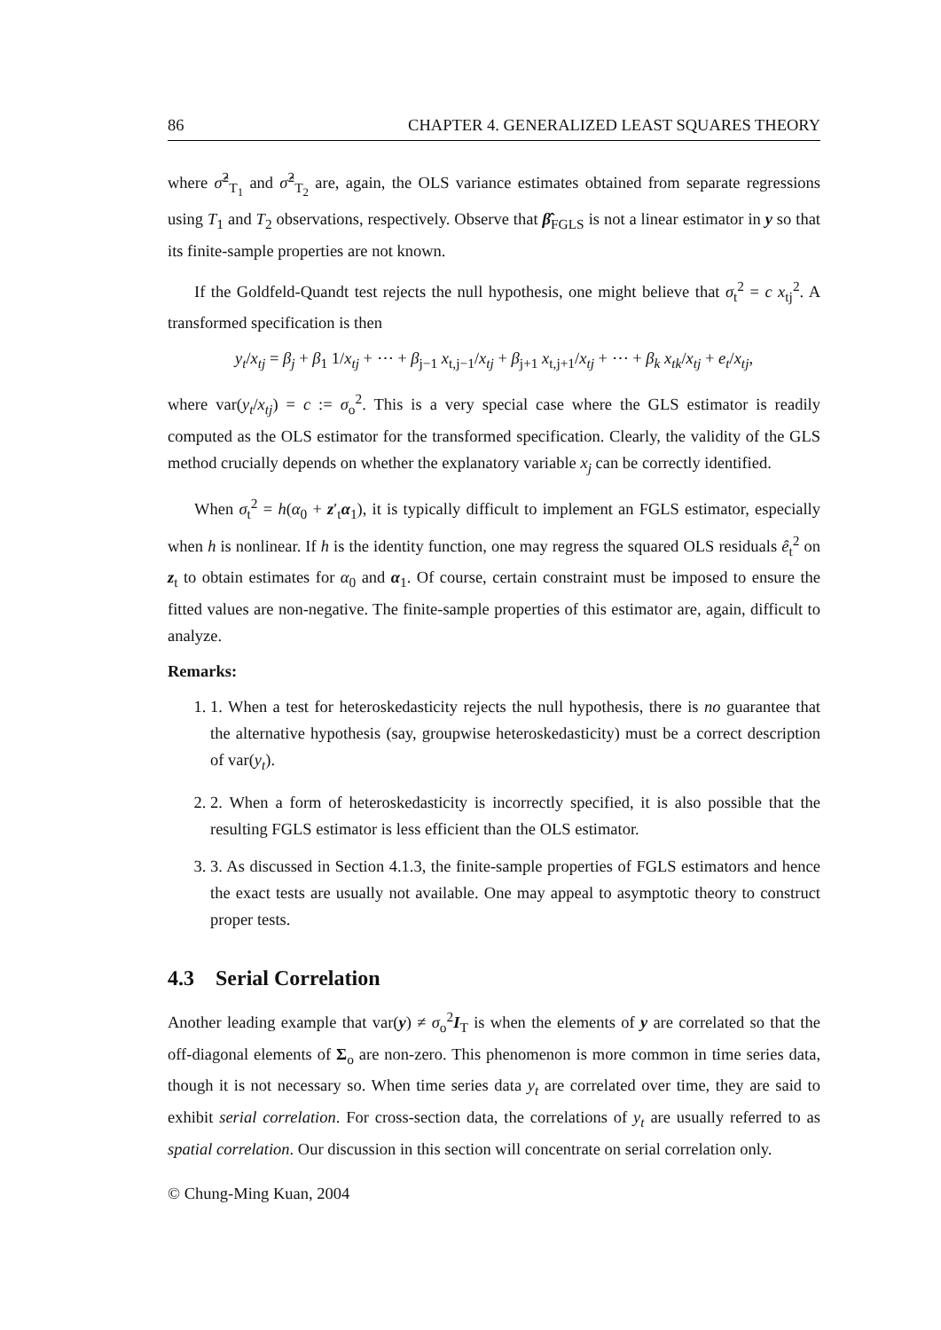86 CHAPTER 4. GENERALIZED LEAST SQUARES THEORY
where σ̂<sup>2</sup><sub>T<sub>1</sub></sub> and σ̂<sup>2</sup><sub>T<sub>2</sub></sub> are, again, the OLS variance estimates obtained from separate regressions using T<sub>1</sub> and T<sub>2</sub> observations, respectively. Observe that β̂<sub>FGLS</sub> is not a linear estimator in y so that its finite-sample properties are not known.
If the Goldfeld-Quandt test rejects the null hypothesis, one might believe that σ<sub>t</sub><sup>2</sup> = c x<sub>tj</sub><sup>2</sup>. A transformed specification is then
y<sub>t</sub>/x<sub>tj</sub> = β<sub>j</sub> + β<sub>1</sub> 1/x<sub>tj</sub> + ⋯ + β<sub>j−1</sub> x<sub>t,j−1</sub>/x<sub>tj</sub> + β<sub>j+1</sub> x<sub>t,j+1</sub>/x<sub>tj</sub> + ⋯ + β<sub>k</sub> x<sub>tk</sub>/x<sub>tj</sub> + e<sub>t</sub>/x<sub>tj</sub>,
where var(y<sub>t</sub>/x<sub>tj</sub>) = c := σ<sub>o</sub><sup>2</sup>. This is a very special case where the GLS estimator is readily computed as the OLS estimator for the transformed specification. Clearly, the validity of the GLS method crucially depends on whether the explanatory variable x<sub>j</sub> can be correctly identified.
When σ<sub>t</sub><sup>2</sup> = h(α<sub>0</sub> + z′<sub>t</sub>α<sub>1</sub>), it is typically difficult to implement an FGLS estimator, especially when h is nonlinear. If h is the identity function, one may regress the squared OLS residuals ê<sub>t</sub><sup>2</sup> on z<sub>t</sub> to obtain estimates for α<sub>0</sub> and α<sub>1</sub>. Of course, certain constraint must be imposed to ensure the fitted values are non-negative. The finite-sample properties of this estimator are, again, difficult to analyze.
Remarks:
1. 1. When a test for heteroskedasticity rejects the null hypothesis, there is no guarantee that the alternative hypothesis (say, groupwise heteroskedasticity) must be a correct description of var(y<sub>t</sub>).
2. 2. When a form of heteroskedasticity is incorrectly specified, it is also possible that the resulting FGLS estimator is less efficient than the OLS estimator.
3. 3. As discussed in Section 4.1.3, the finite-sample properties of FGLS estimators and hence the exact tests are usually not available. One may appeal to asymptotic theory to construct proper tests.
4.3 Serial Correlation
Another leading example that var(y) ≠ σ<sub>o</sub><sup>2</sup>I<sub>T</sub> is when the elements of y are correlated so that the off-diagonal elements of Σ<sub>o</sub> are non-zero. This phenomenon is more common in time series data, though it is not necessary so. When time series data y<sub>t</sub> are correlated over time, they are said to exhibit serial correlation. For cross-section data, the correlations of y<sub>t</sub> are usually referred to as spatial correlation. Our discussion in this section will concentrate on serial correlation only.
© Chung-Ming Kuan, 2004